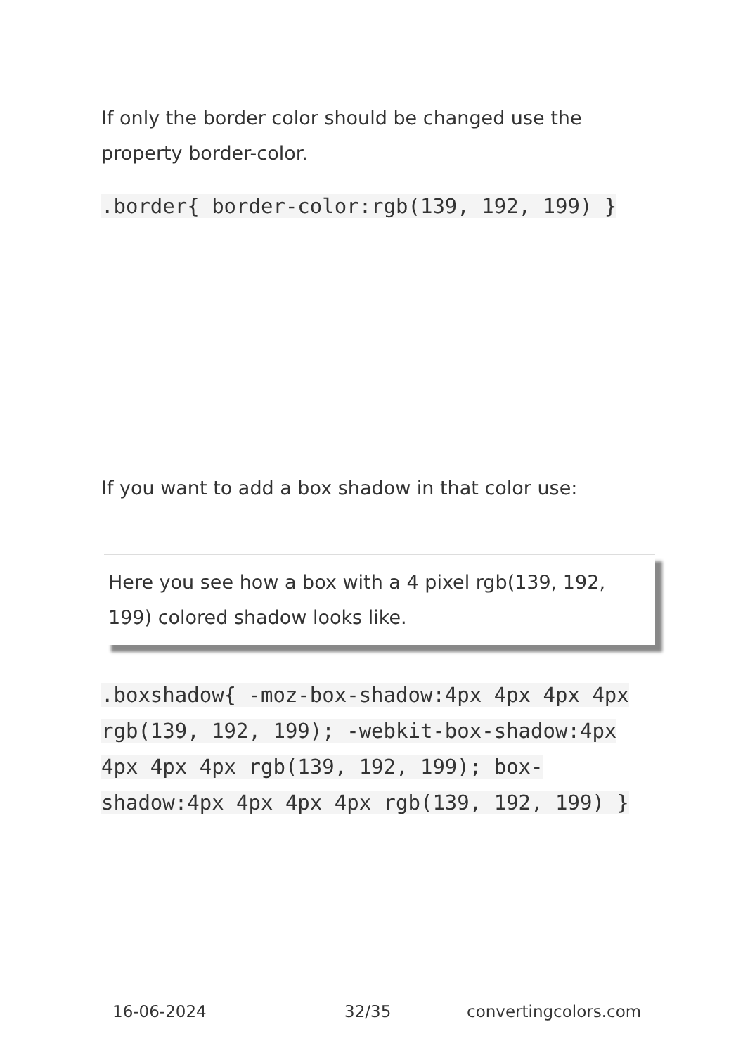If only the border color should be changed use the property border-color.
.border{ border-color:rgb(139, 192, 199) }
If you want to add a box shadow in that color use:
Here you see how a box with a 4 pixel rgb(139, 192, 199) colored shadow looks like.
.boxshadow{ -moz-box-shadow:4px 4px 4px 4px rgb(139, 192, 199); -webkit-box-shadow:4px 4px 4px 4px rgb(139, 192, 199); box-shadow:4px 4px 4px 4px rgb(139, 192, 199) }
16-06-2024 32/35 convertingcolors.com